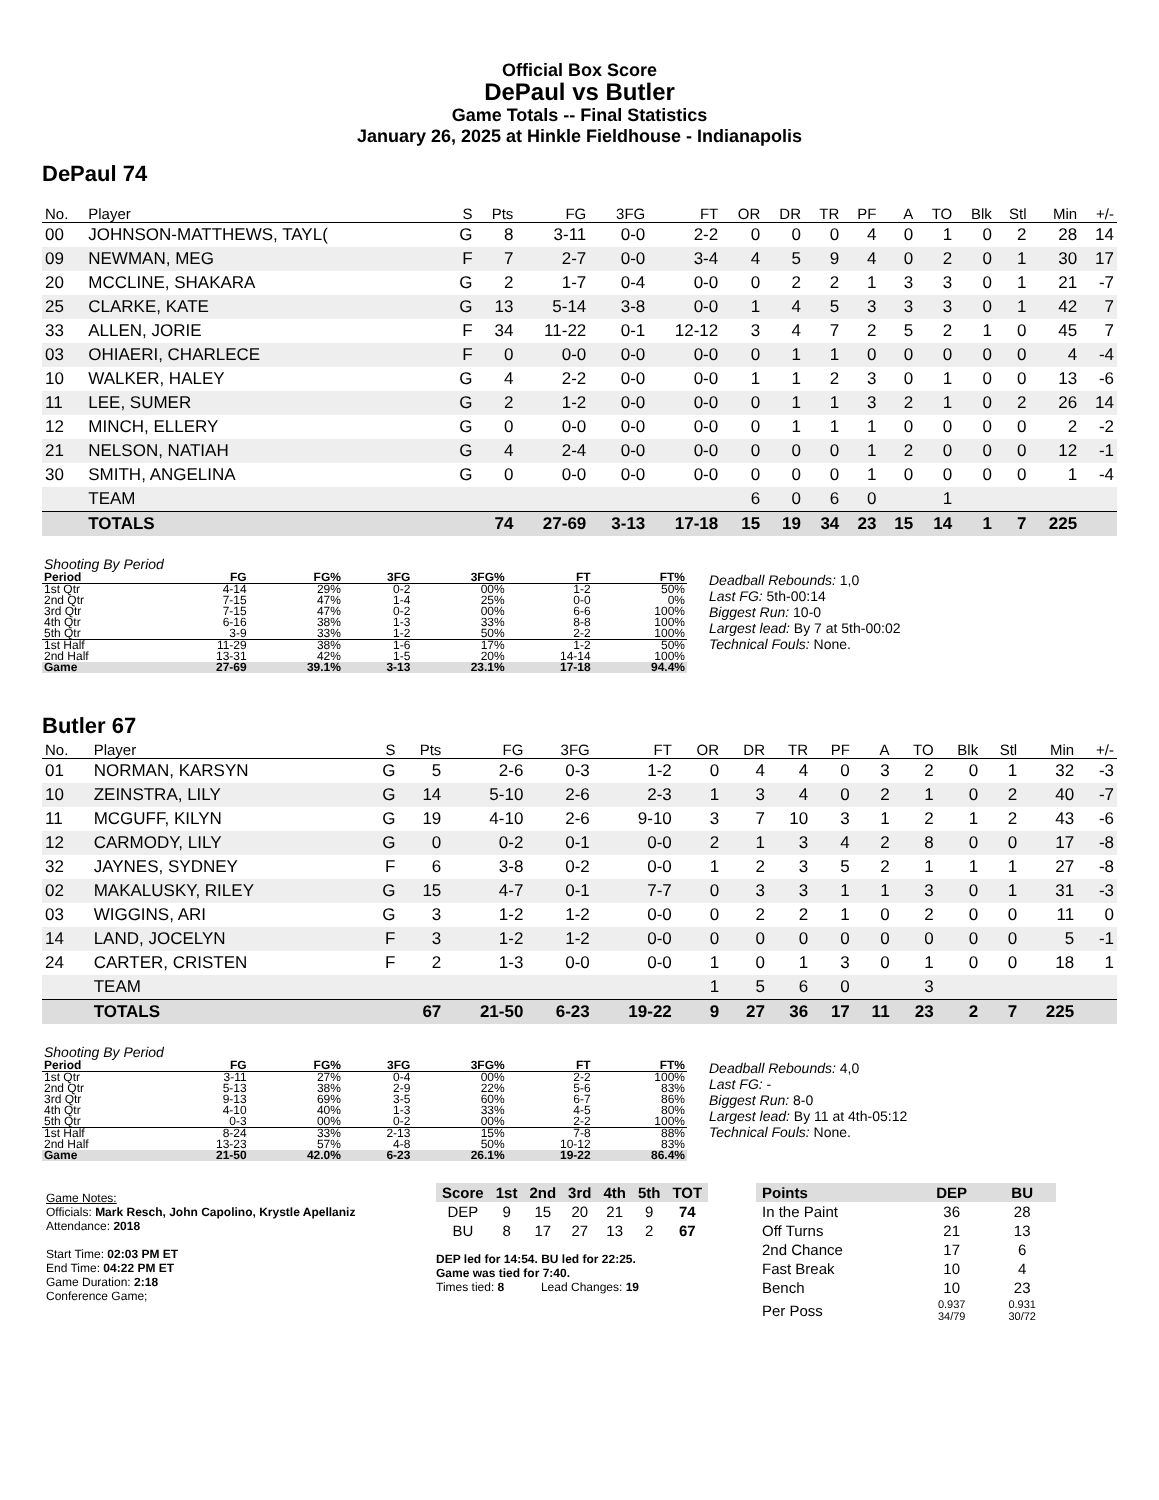Official Box Score
DePaul vs Butler
Game Totals -- Final Statistics
January 26, 2025 at Hinkle Fieldhouse - Indianapolis
DePaul 74
| No. | Player | S | Pts | FG | 3FG | FT | OR | DR | TR | PF | A | TO | Blk | Stl | Min | +/- |
| --- | --- | --- | --- | --- | --- | --- | --- | --- | --- | --- | --- | --- | --- | --- | --- | --- |
| 00 | JOHNSON-MATTHEWS, TAYL( | G | 8 | 3-11 | 0-0 | 2-2 | 0 | 0 | 0 | 4 | 0 | 1 | 0 | 2 | 28 | 14 |
| 09 | NEWMAN, MEG | F | 7 | 2-7 | 0-0 | 3-4 | 4 | 5 | 9 | 4 | 0 | 2 | 0 | 1 | 30 | 17 |
| 20 | MCCLINE, SHAKARA | G | 2 | 1-7 | 0-4 | 0-0 | 0 | 2 | 2 | 1 | 3 | 3 | 0 | 1 | 21 | -7 |
| 25 | CLARKE, KATE | G | 13 | 5-14 | 3-8 | 0-0 | 1 | 4 | 5 | 3 | 3 | 3 | 0 | 1 | 42 | 7 |
| 33 | ALLEN, JORIE | F | 34 | 11-22 | 0-1 | 12-12 | 3 | 4 | 7 | 2 | 5 | 2 | 1 | 0 | 45 | 7 |
| 03 | OHIAERI, CHARLECE | F | 0 | 0-0 | 0-0 | 0-0 | 0 | 1 | 1 | 0 | 0 | 0 | 0 | 0 | 4 | -4 |
| 10 | WALKER, HALEY | G | 4 | 2-2 | 0-0 | 0-0 | 1 | 1 | 2 | 3 | 0 | 1 | 0 | 0 | 13 | -6 |
| 11 | LEE, SUMER | G | 2 | 1-2 | 0-0 | 0-0 | 0 | 1 | 1 | 3 | 2 | 1 | 0 | 2 | 26 | 14 |
| 12 | MINCH, ELLERY | G | 0 | 0-0 | 0-0 | 0-0 | 0 | 1 | 1 | 1 | 0 | 0 | 0 | 0 | 2 | -2 |
| 21 | NELSON, NATIAH | G | 4 | 2-4 | 0-0 | 0-0 | 0 | 0 | 0 | 1 | 2 | 0 | 0 | 0 | 12 | -1 |
| 30 | SMITH, ANGELINA | G | 0 | 0-0 | 0-0 | 0-0 | 0 | 0 | 0 | 1 | 0 | 0 | 0 | 0 | 1 | -4 |
| | TEAM | | | | | | 6 | 0 | 6 | 0 | | 1 | | | | |
| | TOTALS | | 74 | 27-69 | 3-13 | 17-18 | 15 | 19 | 34 | 23 | 15 | 14 | 1 | 7 | 225 | |
| Shooting By Period | | | | | | |
| Period | FG | FG% | 3FG | 3FG% | FT | FT% |
| 1st Qtr | 4-14 | 29% | 0-2 | 00% | 1-2 | 50% |
| 2nd Qtr | 7-15 | 47% | 1-4 | 25% | 0-0 | 0% |
| 3rd Qtr | 7-15 | 47% | 0-2 | 00% | 6-6 | 100% |
| 4th Qtr | 6-16 | 38% | 1-3 | 33% | 8-8 | 100% |
| 5th Qtr | 3-9 | 33% | 1-2 | 50% | 2-2 | 100% |
| 1st Half | 11-29 | 38% | 1-6 | 17% | 1-2 | 50% |
| 2nd Half | 13-31 | 42% | 1-5 | 20% | 14-14 | 100% |
| Game | 27-69 | 39.1% | 3-13 | 23.1% | 17-18 | 94.4% |
Deadball Rebounds: 1,0
Last FG: 5th-00:14
Biggest Run: 10-0
Largest lead: By 7 at 5th-00:02
Technical Fouls: None.
Butler 67
| No. | Player | S | Pts | FG | 3FG | FT | OR | DR | TR | PF | A | TO | Blk | Stl | Min | +/- |
| --- | --- | --- | --- | --- | --- | --- | --- | --- | --- | --- | --- | --- | --- | --- | --- | --- |
| 01 | NORMAN, KARSYN | G | 5 | 2-6 | 0-3 | 1-2 | 0 | 4 | 4 | 0 | 3 | 2 | 0 | 1 | 32 | -3 |
| 10 | ZEINSTRA, LILY | G | 14 | 5-10 | 2-6 | 2-3 | 1 | 3 | 4 | 0 | 2 | 1 | 0 | 2 | 40 | -7 |
| 11 | MCGUFF, KILYN | G | 19 | 4-10 | 2-6 | 9-10 | 3 | 7 | 10 | 3 | 1 | 2 | 1 | 2 | 43 | -6 |
| 12 | CARMODY, LILY | G | 0 | 0-2 | 0-1 | 0-0 | 2 | 1 | 3 | 4 | 2 | 8 | 0 | 0 | 17 | -8 |
| 32 | JAYNES, SYDNEY | F | 6 | 3-8 | 0-2 | 0-0 | 1 | 2 | 3 | 5 | 2 | 1 | 1 | 1 | 27 | -8 |
| 02 | MAKALUSKY, RILEY | G | 15 | 4-7 | 0-1 | 7-7 | 0 | 3 | 3 | 1 | 1 | 3 | 0 | 1 | 31 | -3 |
| 03 | WIGGINS, ARI | G | 3 | 1-2 | 1-2 | 0-0 | 0 | 2 | 2 | 1 | 0 | 2 | 0 | 0 | 11 | 0 |
| 14 | LAND, JOCELYN | F | 3 | 1-2 | 1-2 | 0-0 | 0 | 0 | 0 | 0 | 0 | 0 | 0 | 0 | 5 | -1 |
| 24 | CARTER, CRISTEN | F | 2 | 1-3 | 0-0 | 0-0 | 1 | 0 | 1 | 3 | 0 | 1 | 0 | 0 | 18 | 1 |
| | TEAM | | | | | | 1 | 5 | 6 | 0 | | 3 | | | | |
| | TOTALS | | 67 | 21-50 | 6-23 | 19-22 | 9 | 27 | 36 | 17 | 11 | 23 | 2 | 7 | 225 | |
| Shooting By Period | | | | | | |
| Period | FG | FG% | 3FG | 3FG% | FT | FT% |
| 1st Qtr | 3-11 | 27% | 0-4 | 00% | 2-2 | 100% |
| 2nd Qtr | 5-13 | 38% | 2-9 | 22% | 5-6 | 83% |
| 3rd Qtr | 9-13 | 69% | 3-5 | 60% | 6-7 | 86% |
| 4th Qtr | 4-10 | 40% | 1-3 | 33% | 4-5 | 80% |
| 5th Qtr | 0-3 | 00% | 0-2 | 00% | 2-2 | 100% |
| 1st Half | 8-24 | 33% | 2-13 | 15% | 7-8 | 88% |
| 2nd Half | 13-23 | 57% | 4-8 | 50% | 10-12 | 83% |
| Game | 21-50 | 42.0% | 6-23 | 26.1% | 19-22 | 86.4% |
Deadball Rebounds: 4,0
Last FG: -
Biggest Run: 8-0
Largest lead: By 11 at 4th-05:12
Technical Fouls: None.
Game Notes:
Officials: Mark Resch, John Capolino, Krystle Apellaniz
Attendance: 2018
Start Time: 02:03 PM ET
End Time: 04:22 PM ET
Game Duration: 2:18
Conference Game;
| Score | 1st | 2nd | 3rd | 4th | 5th | TOT |
| --- | --- | --- | --- | --- | --- | --- |
| DEP | 9 | 15 | 20 | 21 | 9 | 74 |
| BU | 8 | 17 | 27 | 13 | 2 | 67 |
DEP led for 14:54. BU led for 22:25.
Game was tied for 7:40.
Times tied: 8 Lead Changes: 19
| Points | DEP | BU |
| --- | --- | --- |
| In the Paint | 36 | 28 |
| Off Turns | 21 | 13 |
| 2nd Chance | 17 | 6 |
| Fast Break | 10 | 4 |
| Bench | 10 | 23 |
| Per Poss | 0.937 34/79 | 0.931 30/72 |